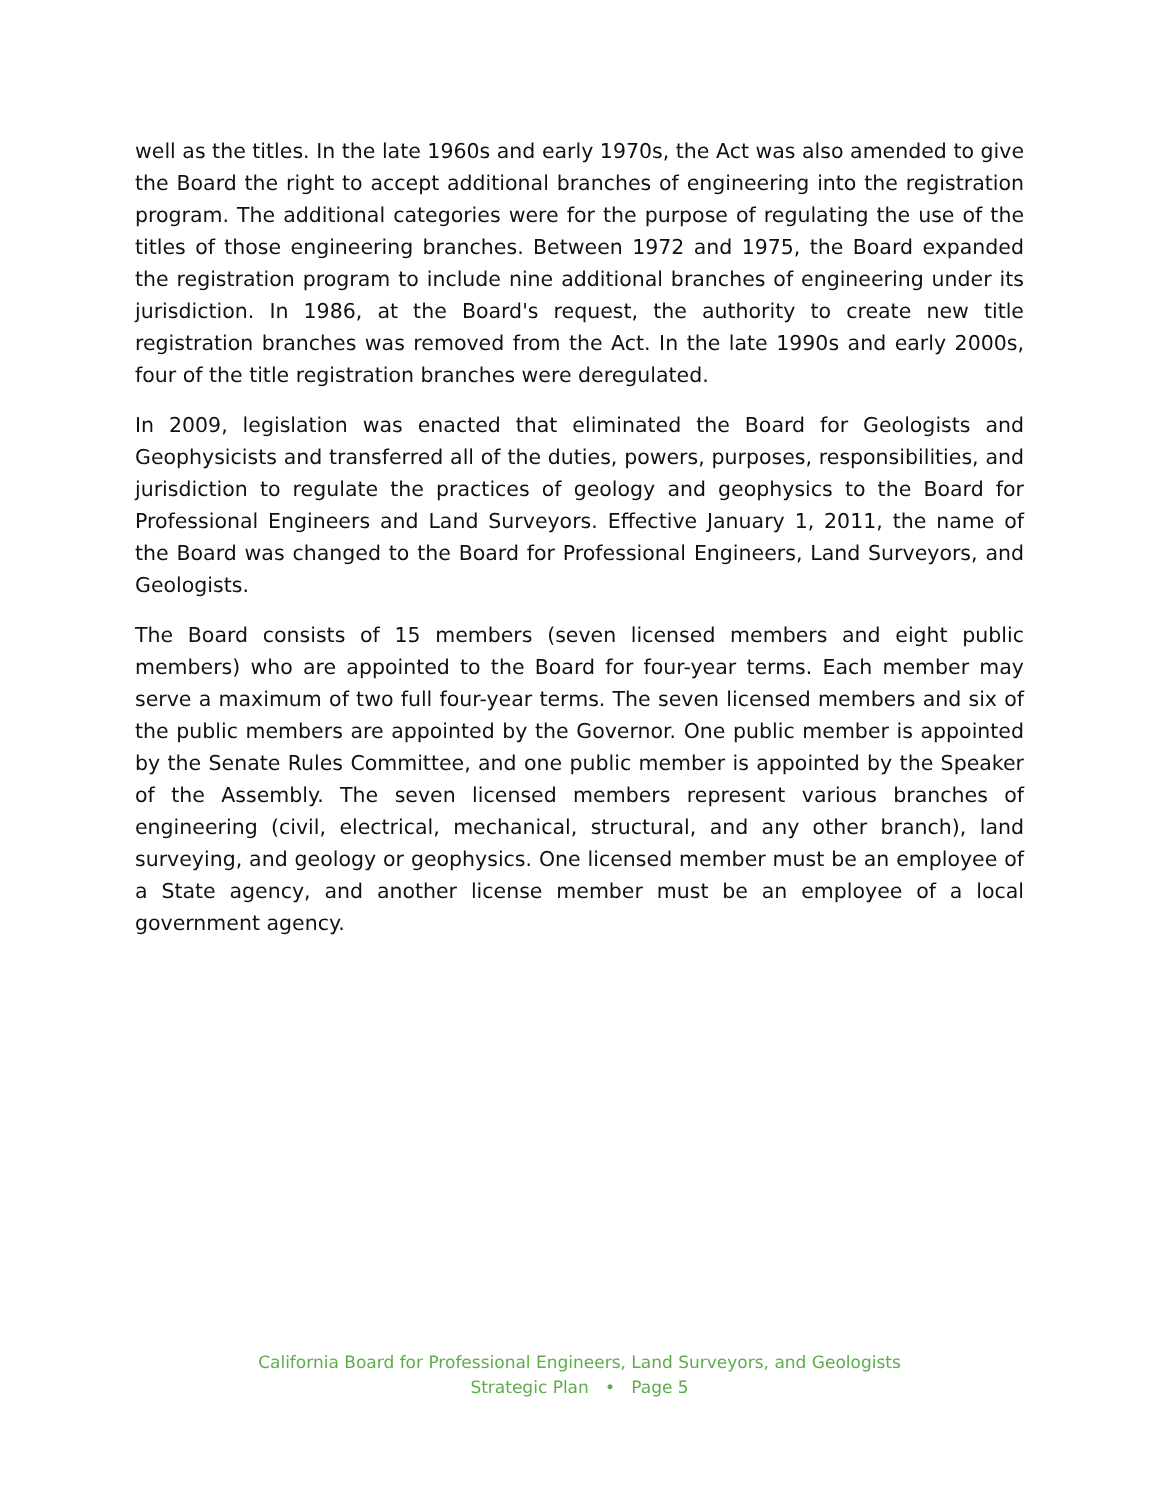well as the titles. In the late 1960s and early 1970s, the Act was also amended to give the Board the right to accept additional branches of engineering into the registration program. The additional categories were for the purpose of regulating the use of the titles of those engineering branches. Between 1972 and 1975, the Board expanded the registration program to include nine additional branches of engineering under its jurisdiction. In 1986, at the Board's request, the authority to create new title registration branches was removed from the Act. In the late 1990s and early 2000s, four of the title registration branches were deregulated.
In 2009, legislation was enacted that eliminated the Board for Geologists and Geophysicists and transferred all of the duties, powers, purposes, responsibilities, and jurisdiction to regulate the practices of geology and geophysics to the Board for Professional Engineers and Land Surveyors. Effective January 1, 2011, the name of the Board was changed to the Board for Professional Engineers, Land Surveyors, and Geologists.
The Board consists of 15 members (seven licensed members and eight public members) who are appointed to the Board for four-year terms. Each member may serve a maximum of two full four-year terms. The seven licensed members and six of the public members are appointed by the Governor. One public member is appointed by the Senate Rules Committee, and one public member is appointed by the Speaker of the Assembly. The seven licensed members represent various branches of engineering (civil, electrical, mechanical, structural, and any other branch), land surveying, and geology or geophysics. One licensed member must be an employee of a State agency, and another license member must be an employee of a local government agency.
California Board for Professional Engineers, Land Surveyors, and Geologists
Strategic Plan • Page 5